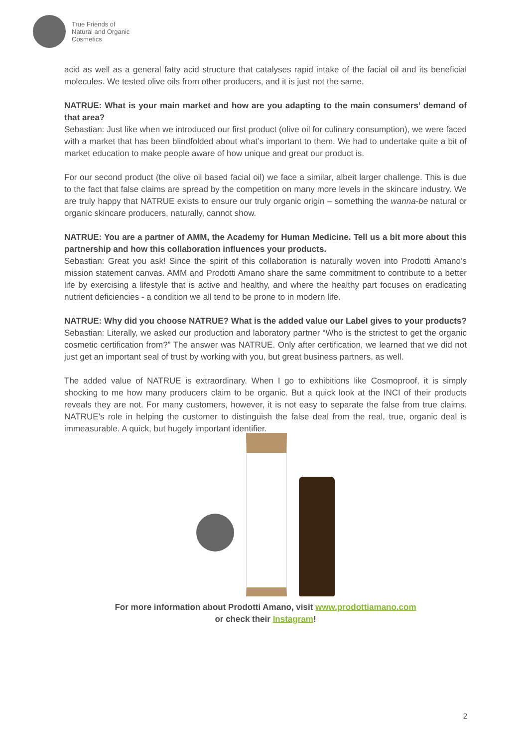True Friends of
Natural and Organic
Cosmetics
acid as well as a general fatty acid structure that catalyses rapid intake of the facial oil and its beneficial molecules. We tested olive oils from other producers, and it is just not the same.
NATRUE: What is your main market and how are you adapting to the main consumers’ demand of that area?
Sebastian: Just like when we introduced our first product (olive oil for culinary consumption), we were faced with a market that has been blindfolded about what’s important to them. We had to undertake quite a bit of market education to make people aware of how unique and great our product is.
For our second product (the olive oil based facial oil) we face a similar, albeit larger challenge. This is due to the fact that false claims are spread by the competition on many more levels in the skincare industry. We are truly happy that NATRUE exists to ensure our truly organic origin – something the wanna-be natural or organic skincare producers, naturally, cannot show.
NATRUE: You are a partner of AMM, the Academy for Human Medicine. Tell us a bit more about this partnership and how this collaboration influences your products.
Sebastian: Great you ask! Since the spirit of this collaboration is naturally woven into Prodotti Amano’s mission statement canvas. AMM and Prodotti Amano share the same commitment to contribute to a better life by exercising a lifestyle that is active and healthy, and where the healthy part focuses on eradicating nutrient deficiencies - a condition we all tend to be prone to in modern life.
NATRUE: Why did you choose NATRUE? What is the added value our Label gives to your products?
Sebastian: Literally, we asked our production and laboratory partner “Who is the strictest to get the organic cosmetic certification from?” The answer was NATRUE. Only after certification, we learned that we did not just get an important seal of trust by working with you, but great business partners, as well.
The added value of NATRUE is extraordinary. When I go to exhibitions like Cosmoproof, it is simply shocking to me how many producers claim to be organic. But a quick look at the INCI of their products reveals they are not. For many customers, however, it is not easy to separate the false from true claims. NATRUE's role in helping the customer to distinguish the false deal from the real, true, organic deal is immeasurable. A quick, but hugely important identifier.
For more information about Prodotti Amano, visit www.prodottiamano.com
or check their Instagram!
2